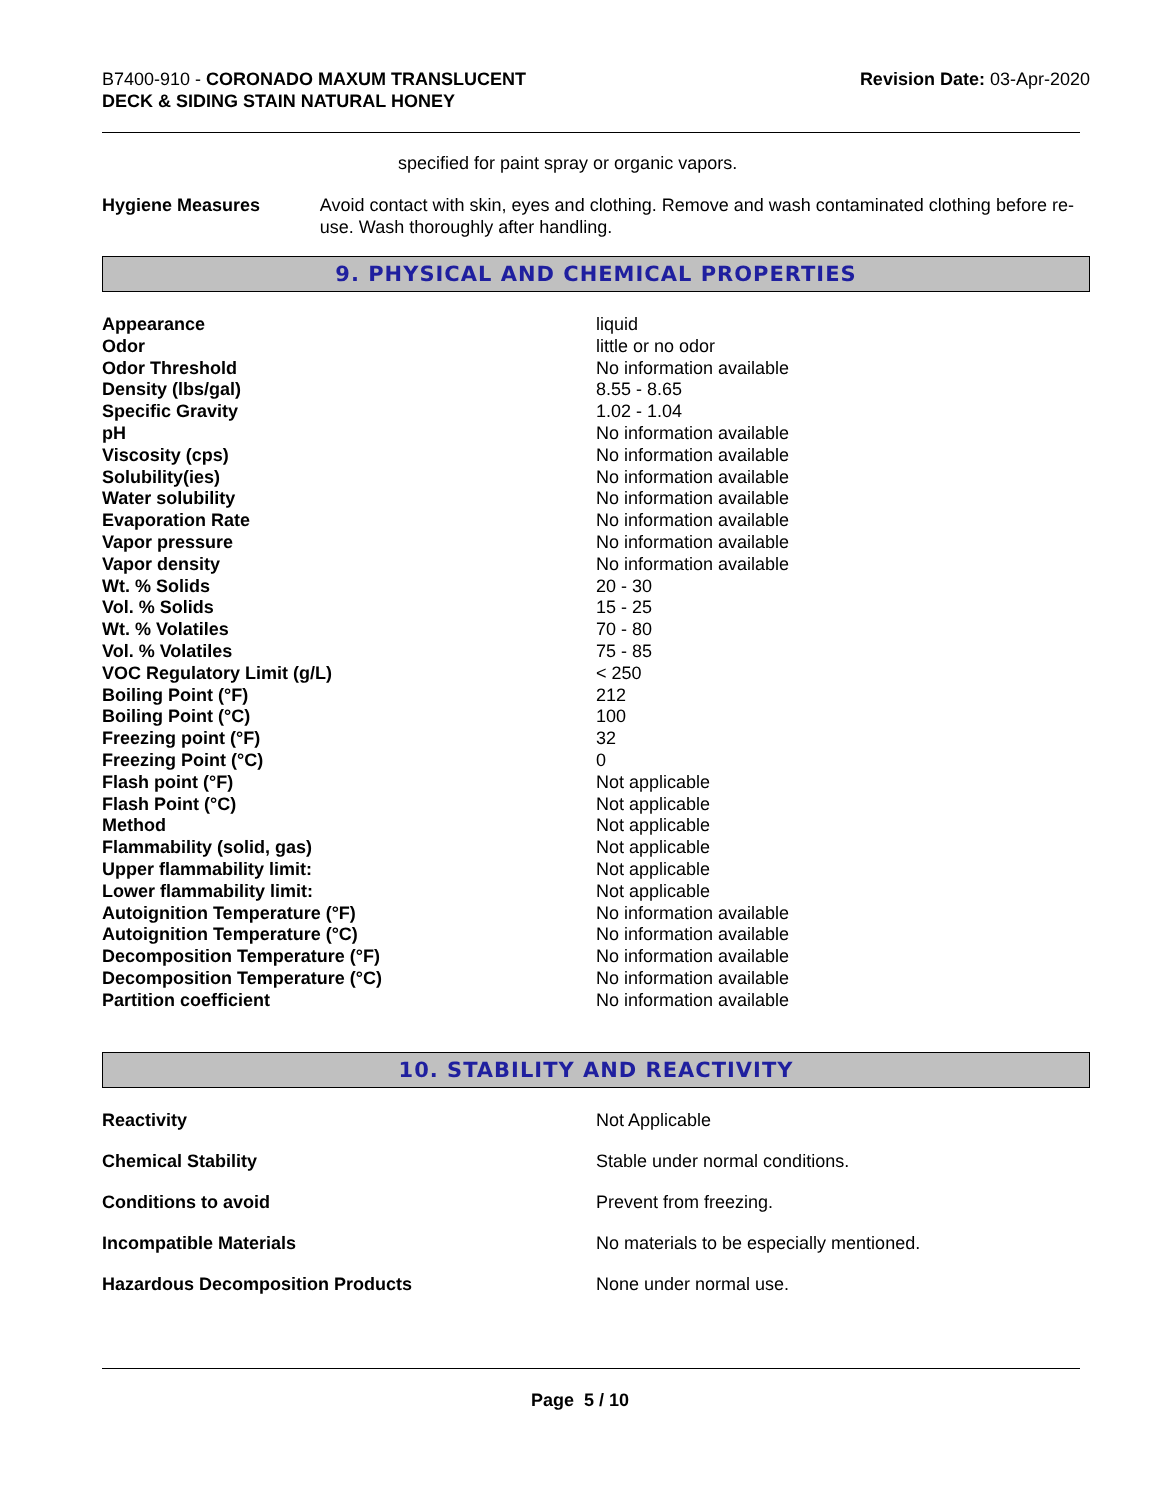B7400-910 - CORONADO MAXUM TRANSLUCENT
DECK & SIDING STAIN NATURAL HONEY
Revision Date: 03-Apr-2020
specified for paint spray or organic vapors.
Hygiene Measures Avoid contact with skin, eyes and clothing. Remove and wash contaminated clothing before re-use. Wash thoroughly after handling.
9. PHYSICAL AND CHEMICAL PROPERTIES
| Appearance | liquid |
| Odor | little or no odor |
| Odor Threshold | No information available |
| Density (lbs/gal) | 8.55 - 8.65 |
| Specific Gravity | 1.02 - 1.04 |
| pH | No information available |
| Viscosity (cps) | No information available |
| Solubility(ies) | No information available |
| Water solubility | No information available |
| Evaporation Rate | No information available |
| Vapor pressure | No information available |
| Vapor density | No information available |
| Wt. % Solids | 20 - 30 |
| Vol. % Solids | 15 - 25 |
| Wt. % Volatiles | 70 - 80 |
| Vol. % Volatiles | 75 - 85 |
| VOC Regulatory Limit (g/L) | < 250 |
| Boiling Point (°F) | 212 |
| Boiling Point (°C) | 100 |
| Freezing point (°F) | 32 |
| Freezing Point (°C) | 0 |
| Flash point (°F) | Not applicable |
| Flash Point (°C) | Not applicable |
| Method | Not applicable |
| Flammability (solid, gas) | Not applicable |
| Upper flammability limit: | Not applicable |
| Lower flammability limit: | Not applicable |
| Autoignition Temperature (°F) | No information available |
| Autoignition Temperature (°C) | No information available |
| Decomposition Temperature (°F) | No information available |
| Decomposition Temperature (°C) | No information available |
| Partition coefficient | No information available |
10. STABILITY AND REACTIVITY
| Reactivity | Not Applicable |
| Chemical Stability | Stable under normal conditions. |
| Conditions to avoid | Prevent from freezing. |
| Incompatible Materials | No materials to be especially mentioned. |
| Hazardous Decomposition Products | None under normal use. |
Page 5 / 10